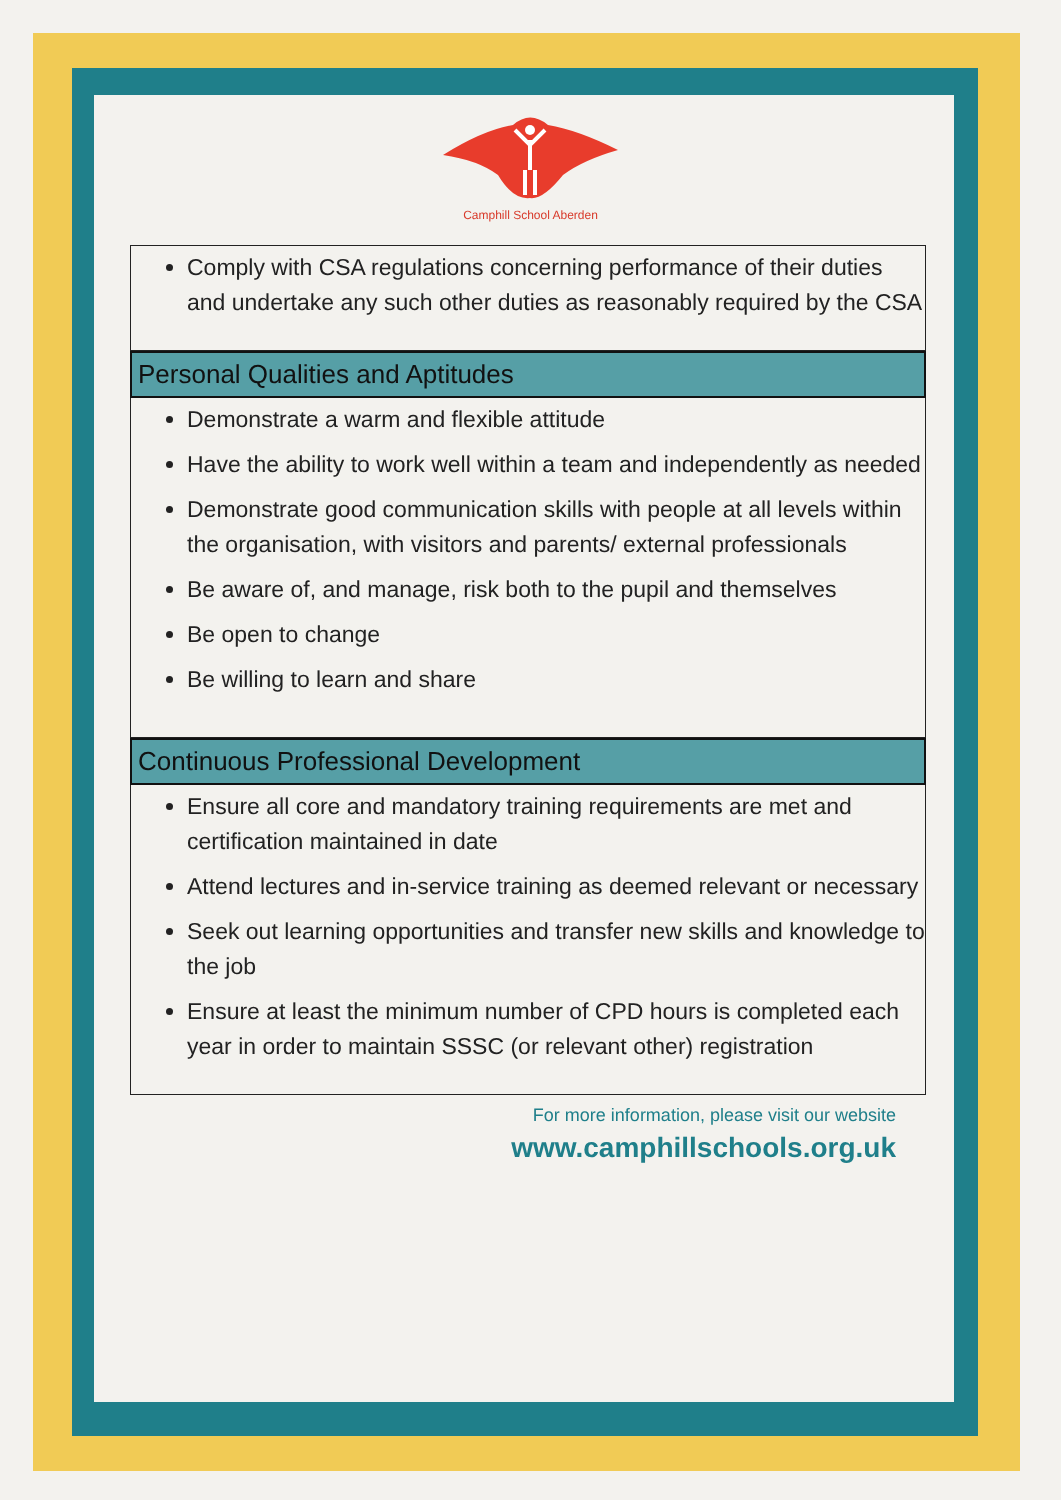Camphill School Aberden
Comply with CSA regulations concerning performance of their duties and undertake any such other duties as reasonably required by the CSA
Personal Qualities and Aptitudes
Demonstrate a warm and flexible attitude
Have the ability to work well within a team and independently as needed
Demonstrate good communication skills with people at all levels within the organisation, with visitors and parents/ external professionals
Be aware of, and manage, risk both to the pupil and themselves
Be open to change
Be willing to learn and share
Continuous Professional Development
Ensure all core and mandatory training requirements are met and certification maintained in date
Attend lectures and in-service training as deemed relevant or necessary
Seek out learning opportunities and transfer new skills and knowledge to the job
Ensure at least the minimum number of CPD hours is completed each year in order to maintain SSSC (or relevant other) registration
For more information, please visit our website
www.camphillschools.org.uk